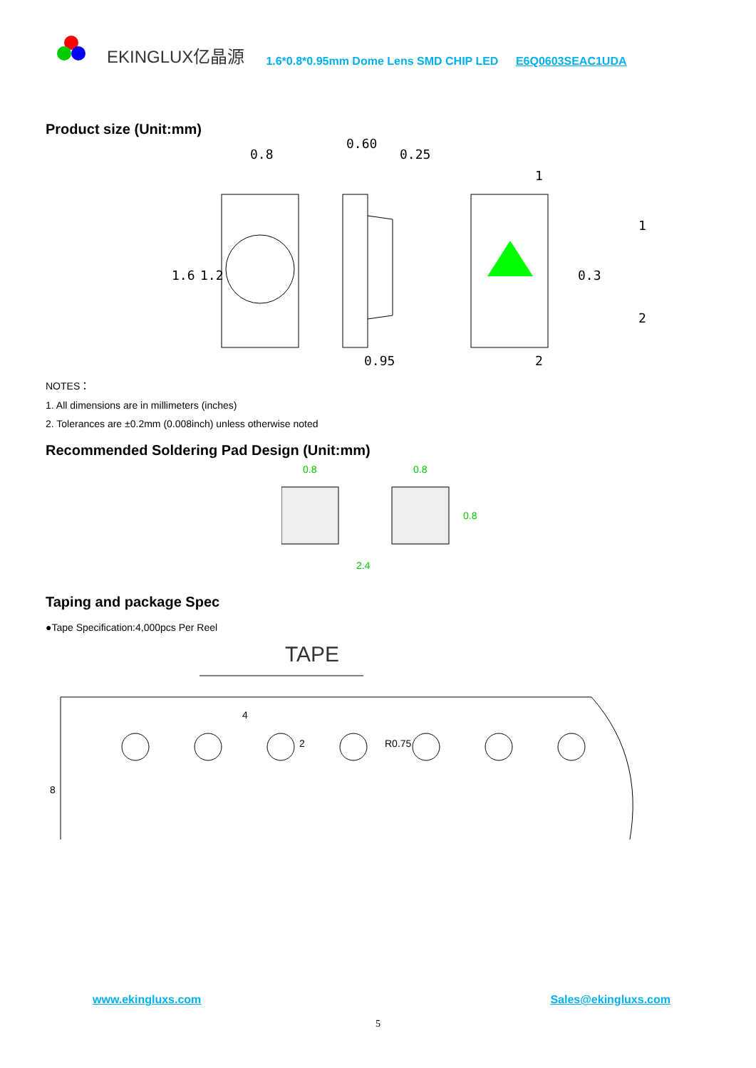EKINGLUX亿晶源 1.6*0.8*0.95mm Dome Lens SMD CHIP LED E6Q0603SEAC1UDA
Product size (Unit:mm)
0.8
0.60
0.25
1.6
1.2
0.95
1
2
0.3
1
2
NOTES：
1. All dimensions are in millimeters (inches)
2. Tolerances are ±0.2mm (0.008inch) unless otherwise noted
Recommended Soldering Pad Design (Unit:mm)
0.8
0.8
0.8
2.4
Taping and package Spec
●Tape Specification:4,000pcs Per Reel
TAPE
4
2
R0.75
8
www.ekingluxs.com Sales@ekingluxs.com
5